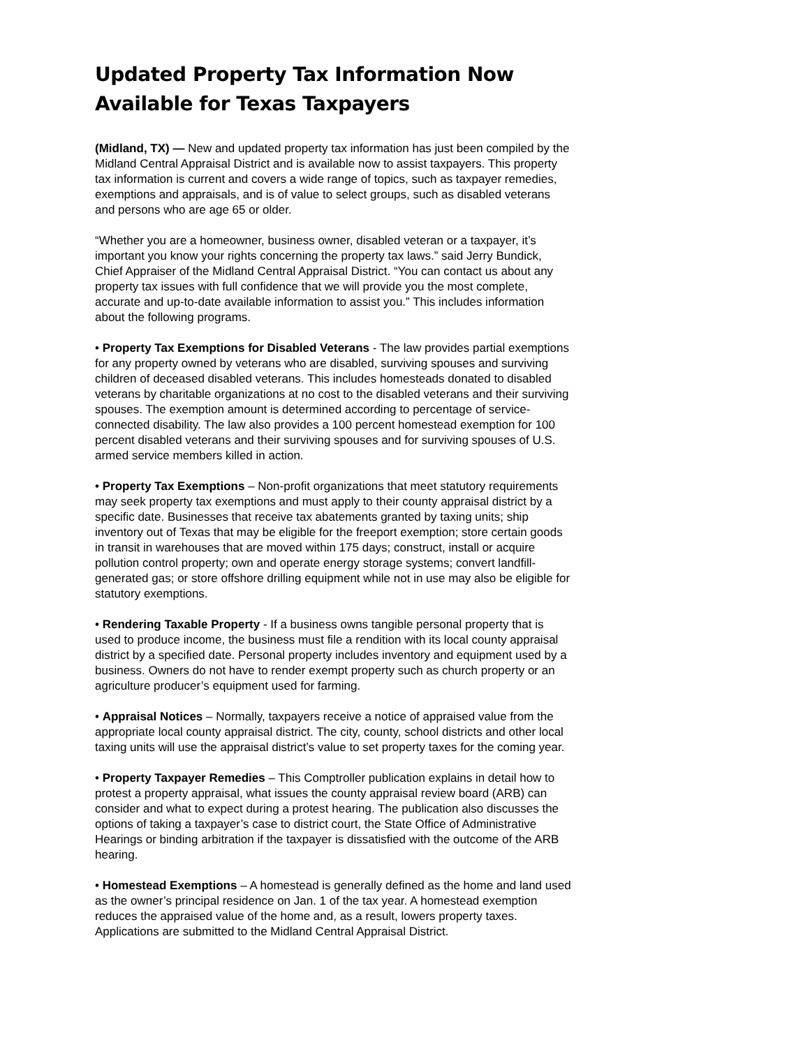Updated Property Tax Information Now Available for Texas Taxpayers
(Midland, TX) — New and updated property tax information has just been compiled by the Midland Central Appraisal District and is available now to assist taxpayers. This property tax information is current and covers a wide range of topics, such as taxpayer remedies, exemptions and appraisals, and is of value to select groups, such as disabled veterans and persons who are age 65 or older.
“Whether you are a homeowner, business owner, disabled veteran or a taxpayer, it’s important you know your rights concerning the property tax laws.” said Jerry Bundick, Chief Appraiser of the Midland Central Appraisal District. “You can contact us about any property tax issues with full confidence that we will provide you the most complete, accurate and up-to-date available information to assist you.” This includes information about the following programs.
• Property Tax Exemptions for Disabled Veterans - The law provides partial exemptions for any property owned by veterans who are disabled, surviving spouses and surviving children of deceased disabled veterans. This includes homesteads donated to disabled veterans by charitable organizations at no cost to the disabled veterans and their surviving spouses. The exemption amount is determined according to percentage of service-connected disability. The law also provides a 100 percent homestead exemption for 100 percent disabled veterans and their surviving spouses and for surviving spouses of U.S. armed service members killed in action.
• Property Tax Exemptions – Non-profit organizations that meet statutory requirements may seek property tax exemptions and must apply to their county appraisal district by a specific date. Businesses that receive tax abatements granted by taxing units; ship inventory out of Texas that may be eligible for the freeport exemption; store certain goods in transit in warehouses that are moved within 175 days; construct, install or acquire pollution control property; own and operate energy storage systems; convert landfill-generated gas; or store offshore drilling equipment while not in use may also be eligible for statutory exemptions.
• Rendering Taxable Property - If a business owns tangible personal property that is used to produce income, the business must file a rendition with its local county appraisal district by a specified date. Personal property includes inventory and equipment used by a business. Owners do not have to render exempt property such as church property or an agriculture producer’s equipment used for farming.
• Appraisal Notices – Normally, taxpayers receive a notice of appraised value from the appropriate local county appraisal district. The city, county, school districts and other local taxing units will use the appraisal district’s value to set property taxes for the coming year.
• Property Taxpayer Remedies – This Comptroller publication explains in detail how to protest a property appraisal, what issues the county appraisal review board (ARB) can consider and what to expect during a protest hearing. The publication also discusses the options of taking a taxpayer’s case to district court, the State Office of Administrative Hearings or binding arbitration if the taxpayer is dissatisfied with the outcome of the ARB hearing.
• Homestead Exemptions – A homestead is generally defined as the home and land used as the owner’s principal residence on Jan. 1 of the tax year. A homestead exemption reduces the appraised value of the home and, as a result, lowers property taxes. Applications are submitted to the Midland Central Appraisal District.